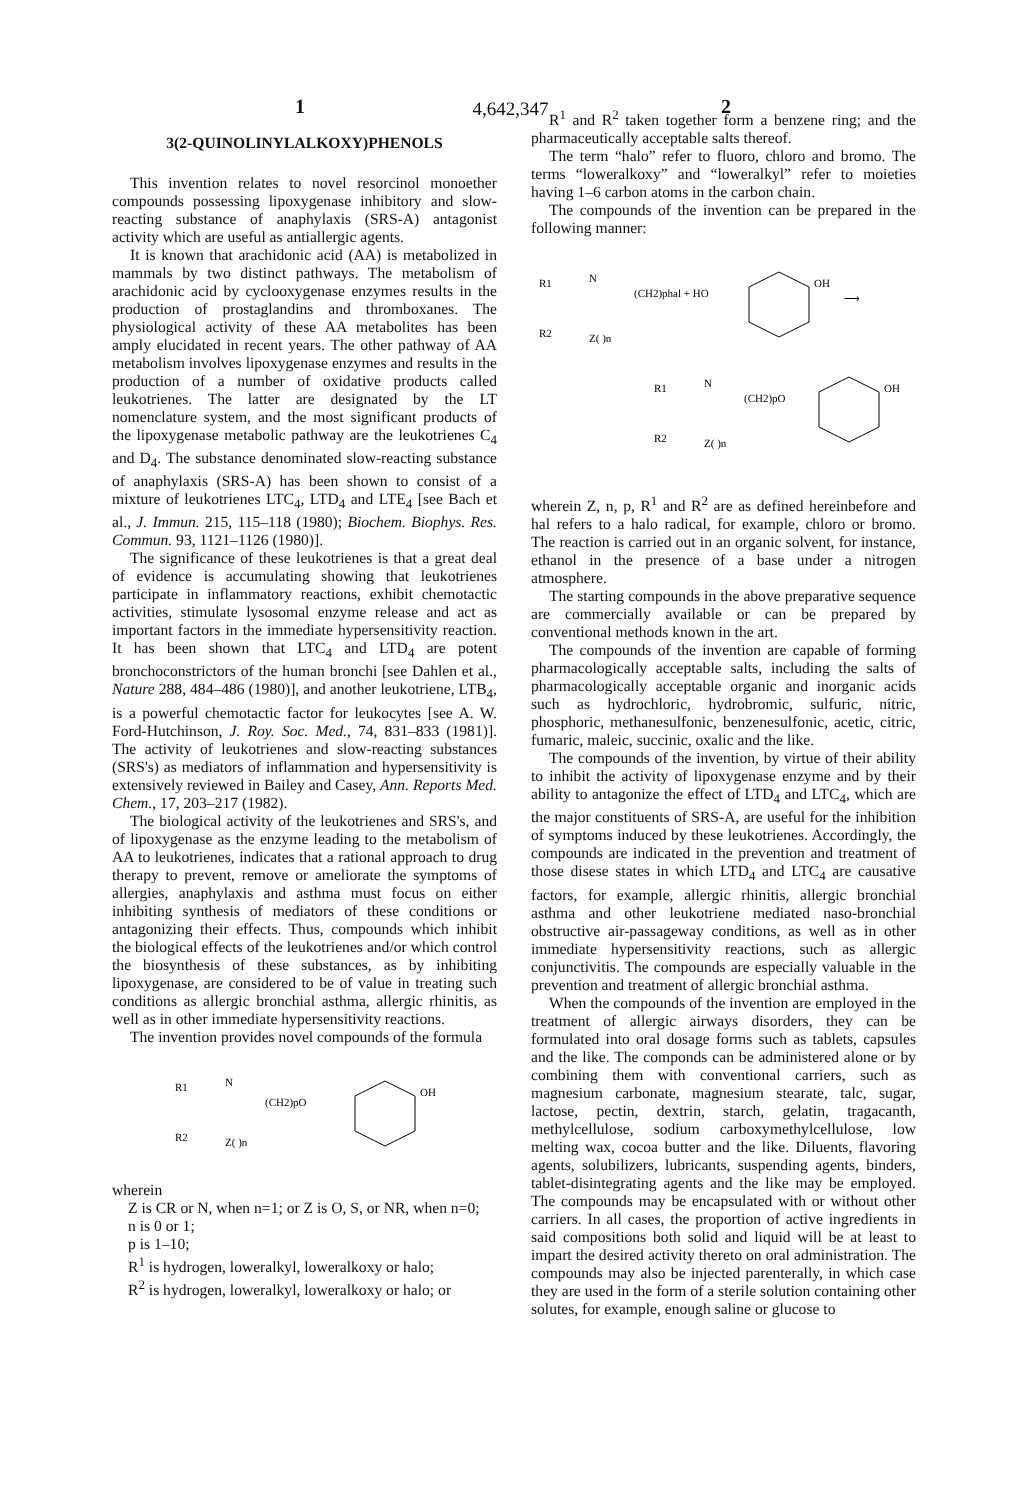4,642,347
1 2
3(2-QUINOLINYLALKOXY)PHENOLS
This invention relates to novel resorcinol monoether compounds possessing lipoxygenase inhibitory and slow-reacting substance of anaphylaxis (SRS-A) antagonist activity which are useful as antiallergic agents.
It is known that arachidonic acid (AA) is metabolized in mammals by two distinct pathways. The metabolism of arachidonic acid by cyclooxygenase enzymes results in the production of prostaglandins and thromboxanes. The physiological activity of these AA metabolites has been amply elucidated in recent years. The other pathway of AA metabolism involves lipoxygenase enzymes and results in the production of a number of oxidative products called leukotrienes. The latter are designated by the LT nomenclature system, and the most significant products of the lipoxygenase metabolic pathway are the leukotrienes C<sub>4</sub> and D<sub>4</sub>. The substance denominated slow-reacting substance of anaphylaxis (SRS-A) has been shown to consist of a mixture of leukotrienes LTC<sub>4</sub>, LTD<sub>4</sub> and LTE<sub>4</sub> [see Bach et al., J. Immun. 215, 115–118 (1980); Biochem. Biophys. Res. Commun. 93, 1121–1126 (1980)].
The significance of these leukotrienes is that a great deal of evidence is accumulating showing that leukotrienes participate in inflammatory reactions, exhibit chemotactic activities, stimulate lysosomal enzyme release and act as important factors in the immediate hypersensitivity reaction. It has been shown that LTC<sub>4</sub> and LTD<sub>4</sub> are potent bronchoconstrictors of the human bronchi [see Dahlen et al., Nature 288, 484–486 (1980)], and another leukotriene, LTB<sub>4</sub>, is a powerful chemotactic factor for leukocytes [see A. W. Ford-Hutchinson, J. Roy. Soc. Med., 74, 831–833 (1981)]. The activity of leukotrienes and slow-reacting substances (SRS's) as mediators of inflammation and hypersensitivity is extensively reviewed in Bailey and Casey, Ann. Reports Med. Chem., 17, 203–217 (1982).
The biological activity of the leukotrienes and SRS's, and of lipoxygenase as the enzyme leading to the metabolism of AA to leukotrienes, indicates that a rational approach to drug therapy to prevent, remove or ameliorate the symptoms of allergies, anaphylaxis and asthma must focus on either inhibiting synthesis of mediators of these conditions or antagonizing their effects. Thus, compounds which inhibit the biological effects of the leukotrienes and/or which control the biosynthesis of these substances, as by inhibiting lipoxygenase, are considered to be of value in treating such conditions as allergic bronchial asthma, allergic rhinitis, as well as in other immediate hypersensitivity reactions.
The invention provides novel compounds of the formula
R1
N
(CH2)pO
OH
R2
Z( )n
wherein
Z is CR or N, when n=1; or Z is O, S, or NR, when n=0;
n is 0 or 1;
p is 1–10;
R<sup>1</sup> is hydrogen, loweralkyl, loweralkoxy or halo;
R<sup>2</sup> is hydrogen, loweralkyl, loweralkoxy or halo; or
R<sup>1</sup> and R<sup>2</sup> taken together form a benzene ring; and the pharmaceutically acceptable salts thereof.
The term “halo” refer to fluoro, chloro and bromo. The terms “loweralkoxy” and “loweralkyl” refer to moieties having 1–6 carbon atoms in the carbon chain.
The compounds of the invention can be prepared in the following manner:
R1
N
(CH2)phal + HO
OH
⟶
R2
Z( )n
R1
N
(CH2)pO
OH
R2
Z( )n
wherein Z, n, p, R<sup>1</sup> and R<sup>2</sup> are as defined hereinbefore and hal refers to a halo radical, for example, chloro or bromo. The reaction is carried out in an organic solvent, for instance, ethanol in the presence of a base under a nitrogen atmosphere.
The starting compounds in the above preparative sequence are commercially available or can be prepared by conventional methods known in the art.
The compounds of the invention are capable of forming pharmacologically acceptable salts, including the salts of pharmacologically acceptable organic and inorganic acids such as hydrochloric, hydrobromic, sulfuric, nitric, phosphoric, methanesulfonic, benzenesulfonic, acetic, citric, fumaric, maleic, succinic, oxalic and the like.
The compounds of the invention, by virtue of their ability to inhibit the activity of lipoxygenase enzyme and by their ability to antagonize the effect of LTD<sub>4</sub> and LTC<sub>4</sub>, which are the major constituents of SRS-A, are useful for the inhibition of symptoms induced by these leukotrienes. Accordingly, the compounds are indicated in the prevention and treatment of those disese states in which LTD<sub>4</sub> and LTC<sub>4</sub> are causative factors, for example, allergic rhinitis, allergic bronchial asthma and other leukotriene mediated naso-bronchial obstructive air-passageway conditions, as well as in other immediate hypersensitivity reactions, such as allergic conjunctivitis. The compounds are especially valuable in the prevention and treatment of allergic bronchial asthma.
When the compounds of the invention are employed in the treatment of allergic airways disorders, they can be formulated into oral dosage forms such as tablets, capsules and the like. The componds can be administered alone or by combining them with conventional carriers, such as magnesium carbonate, magnesium stearate, talc, sugar, lactose, pectin, dextrin, starch, gelatin, tragacanth, methylcellulose, sodium carboxymethylcellulose, low melting wax, cocoa butter and the like. Diluents, flavoring agents, solubilizers, lubricants, suspending agents, binders, tablet-disintegrating agents and the like may be employed. The compounds may be encapsulated with or without other carriers. In all cases, the proportion of active ingredients in said compositions both solid and liquid will be at least to impart the desired activity thereto on oral administration. The compounds may also be injected parenterally, in which case they are used in the form of a sterile solution containing other solutes, for example, enough saline or glucose to